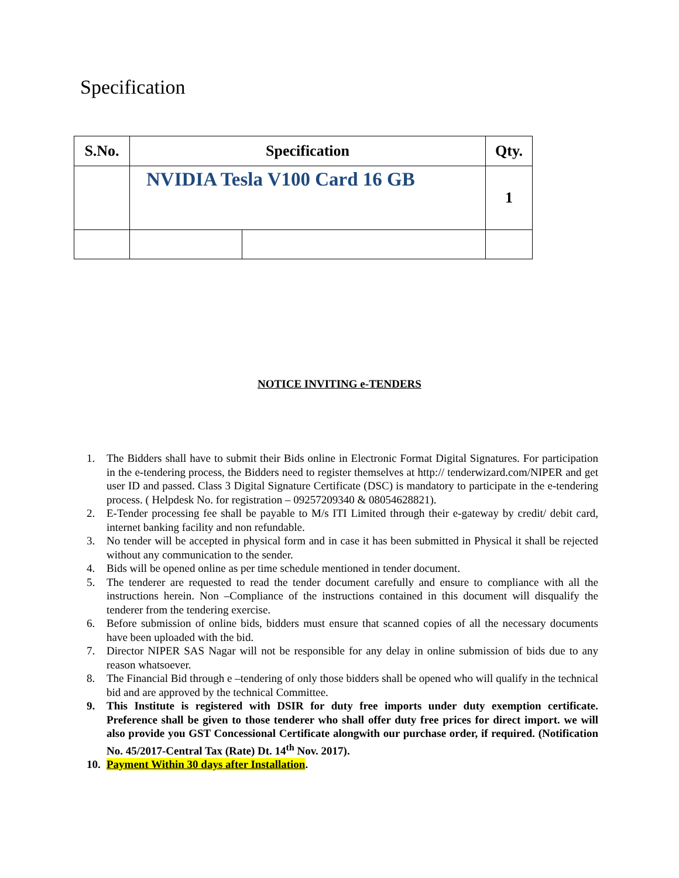Specification
| S.No. | Specification | | Qty. |
| --- | --- | --- | --- |
| | NVIDIA Tesla V100 Card 16 GB | | 1 |
NOTICE INVITING e-TENDERS
1. The Bidders shall have to submit their Bids online in Electronic Format Digital Signatures. For participation in the e-tendering process, the Bidders need to register themselves at http:// tenderwizard.com/NIPER and get user ID and passed. Class 3 Digital Signature Certificate (DSC) is mandatory to participate in the e-tendering process. ( Helpdesk No. for registration – 09257209340 & 08054628821).
2. E-Tender processing fee shall be payable to M/s ITI Limited through their e-gateway by credit/ debit card, internet banking facility and non refundable.
3. No tender will be accepted in physical form and in case it has been submitted in Physical it shall be rejected without any communication to the sender.
4. Bids will be opened online as per time schedule mentioned in tender document.
5. The tenderer are requested to read the tender document carefully and ensure to compliance with all the instructions herein. Non –Compliance of the instructions contained in this document will disqualify the tenderer from the tendering exercise.
6. Before submission of online bids, bidders must ensure that scanned copies of all the necessary documents have been uploaded with the bid.
7. Director NIPER SAS Nagar will not be responsible for any delay in online submission of bids due to any reason whatsoever.
8. The Financial Bid through e –tendering of only those bidders shall be opened who will qualify in the technical bid and are approved by the technical Committee.
9. This Institute is registered with DSIR for duty free imports under duty exemption certificate. Preference shall be given to those tenderer who shall offer duty free prices for direct import. we will also provide you GST Concessional Certificate alongwith our purchase order, if required. (Notification No. 45/2017-Central Tax (Rate) Dt. 14<sup>th</sup> Nov. 2017).
10. Payment Within 30 days after Installation.